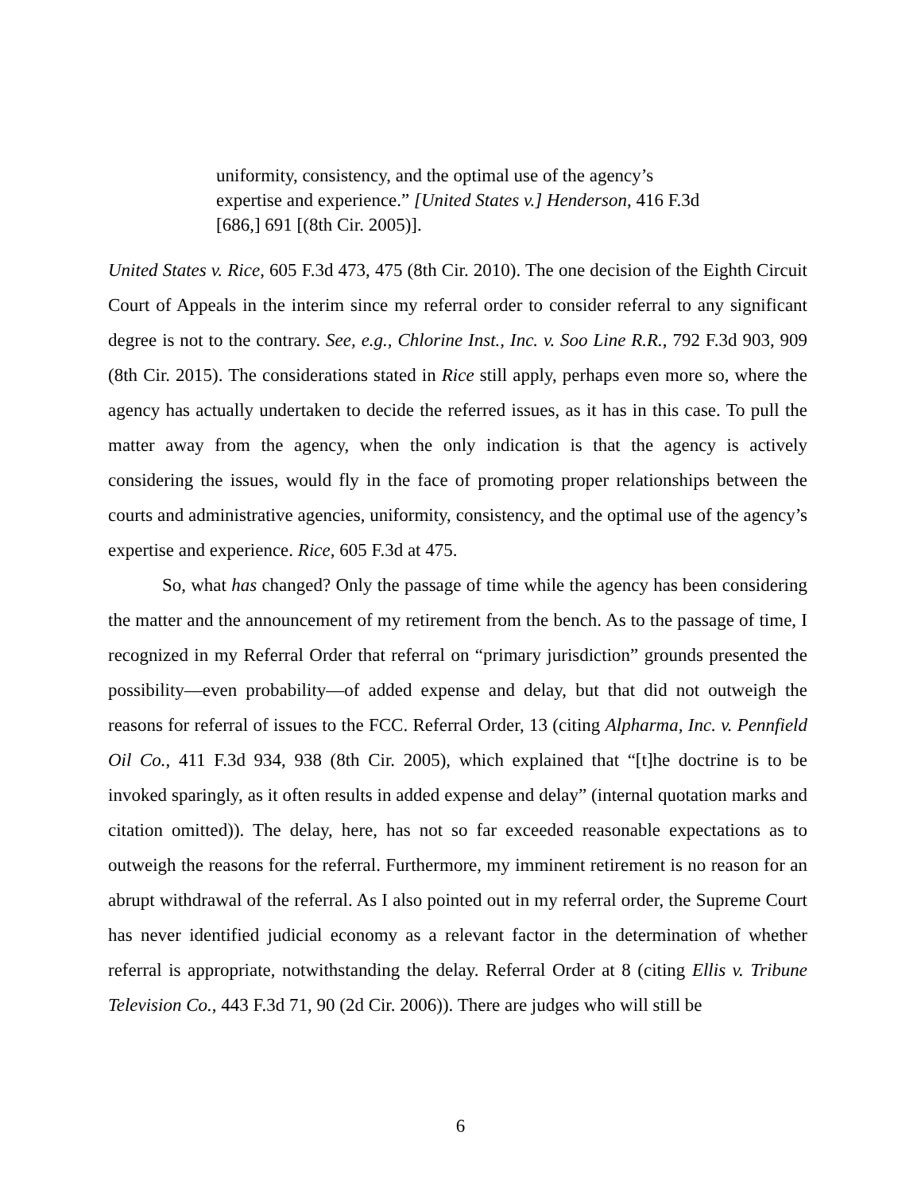uniformity, consistency, and the optimal use of the agency’s expertise and experience.” [United States v.] Henderson, 416 F.3d [686,] 691 [(8th Cir. 2005)].
United States v. Rice, 605 F.3d 473, 475 (8th Cir. 2010). The one decision of the Eighth Circuit Court of Appeals in the interim since my referral order to consider referral to any significant degree is not to the contrary. See, e.g., Chlorine Inst., Inc. v. Soo Line R.R., 792 F.3d 903, 909 (8th Cir. 2015). The considerations stated in Rice still apply, perhaps even more so, where the agency has actually undertaken to decide the referred issues, as it has in this case. To pull the matter away from the agency, when the only indication is that the agency is actively considering the issues, would fly in the face of promoting proper relationships between the courts and administrative agencies, uniformity, consistency, and the optimal use of the agency’s expertise and experience. Rice, 605 F.3d at 475.
So, what has changed? Only the passage of time while the agency has been considering the matter and the announcement of my retirement from the bench. As to the passage of time, I recognized in my Referral Order that referral on “primary jurisdiction” grounds presented the possibility—even probability—of added expense and delay, but that did not outweigh the reasons for referral of issues to the FCC. Referral Order, 13 (citing Alpharma, Inc. v. Pennfield Oil Co., 411 F.3d 934, 938 (8th Cir. 2005), which explained that “[t]he doctrine is to be invoked sparingly, as it often results in added expense and delay” (internal quotation marks and citation omitted)). The delay, here, has not so far exceeded reasonable expectations as to outweigh the reasons for the referral. Furthermore, my imminent retirement is no reason for an abrupt withdrawal of the referral. As I also pointed out in my referral order, the Supreme Court has never identified judicial economy as a relevant factor in the determination of whether referral is appropriate, notwithstanding the delay. Referral Order at 8 (citing Ellis v. Tribune Television Co., 443 F.3d 71, 90 (2d Cir. 2006)). There are judges who will still be
6